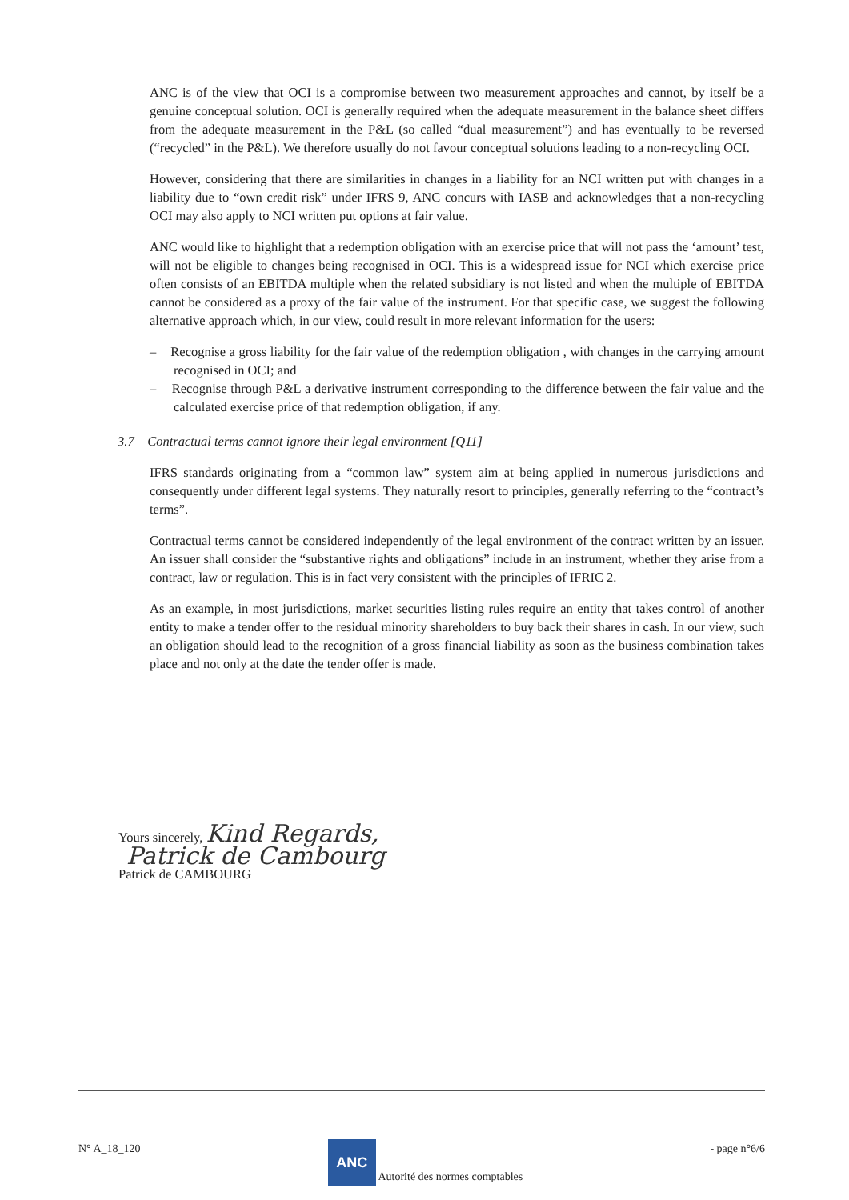ANC is of the view that OCI is a compromise between two measurement approaches and cannot, by itself be a genuine conceptual solution. OCI is generally required when the adequate measurement in the balance sheet differs from the adequate measurement in the P&L (so called “dual measurement”) and has eventually to be reversed (“recycled” in the P&L). We therefore usually do not favour conceptual solutions leading to a non-recycling OCI.
However, considering that there are similarities in changes in a liability for an NCI written put with changes in a liability due to “own credit risk” under IFRS 9, ANC concurs with IASB and acknowledges that a non-recycling OCI may also apply to NCI written put options at fair value.
ANC would like to highlight that a redemption obligation with an exercise price that will not pass the ‘amount’ test, will not be eligible to changes being recognised in OCI. This is a widespread issue for NCI which exercise price often consists of an EBITDA multiple when the related subsidiary is not listed and when the multiple of EBITDA cannot be considered as a proxy of the fair value of the instrument. For that specific case, we suggest the following alternative approach which, in our view, could result in more relevant information for the users:
– Recognise a gross liability for the fair value of the redemption obligation , with changes in the carrying amount recognised in OCI; and
– Recognise through P&L a derivative instrument corresponding to the difference between the fair value and the calculated exercise price of that redemption obligation, if any.
3.7 Contractual terms cannot ignore their legal environment [Q11]
IFRS standards originating from a “common law” system aim at being applied in numerous jurisdictions and consequently under different legal systems. They naturally resort to principles, generally referring to the “contract’s terms”.
Contractual terms cannot be considered independently of the legal environment of the contract written by an issuer. An issuer shall consider the “substantive rights and obligations” include in an instrument, whether they arise from a contract, law or regulation. This is in fact very consistent with the principles of IFRIC 2.
As an example, in most jurisdictions, market securities listing rules require an entity that takes control of another entity to make a tender offer to the residual minority shareholders to buy back their shares in cash. In our view, such an obligation should lead to the recognition of a gross financial liability as soon as the business combination takes place and not only at the date the tender offer is made.
Yours sincerely, Kind Regards,
Patrick de Cambourg
Patrick de CAMBOURG
N° A_18_120 ANC Autorité des normes comptables - page n°6/6